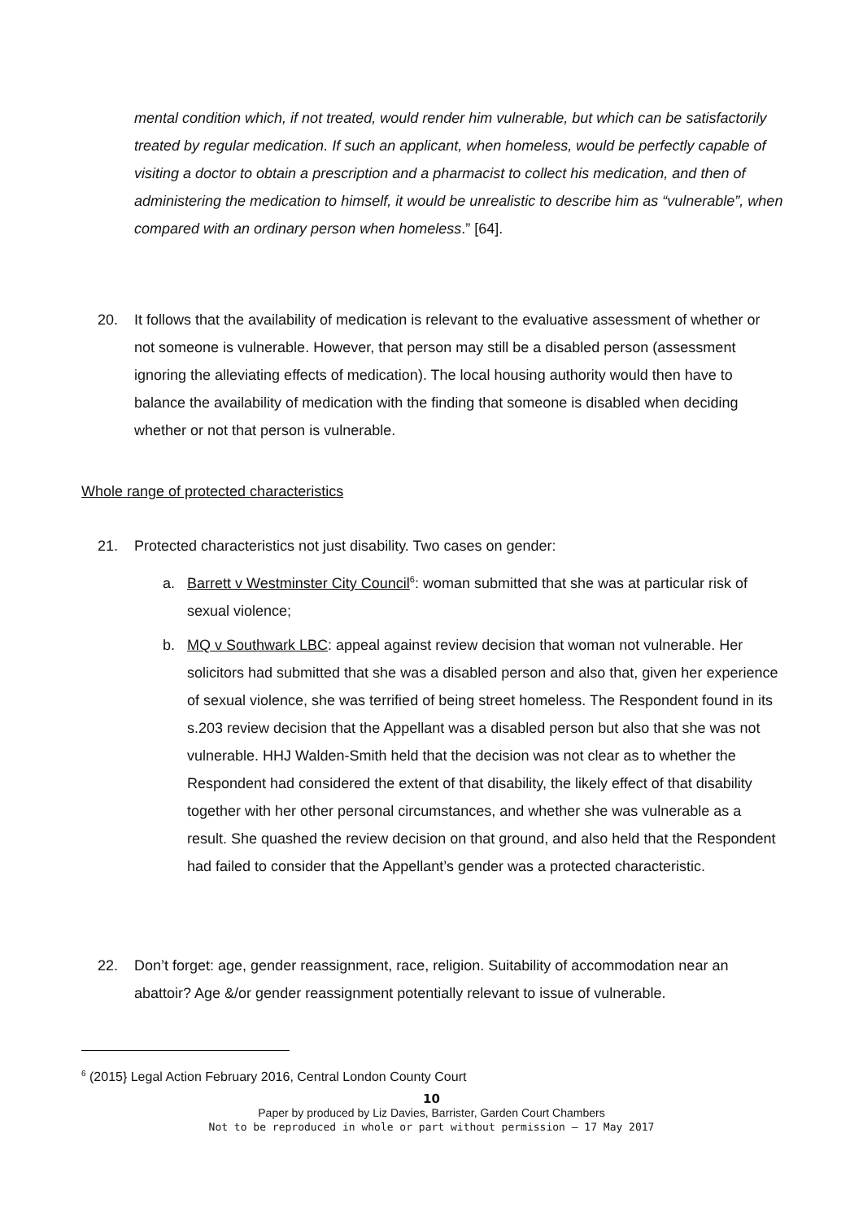mental condition which, if not treated, would render him vulnerable, but which can be satisfactorily treated by regular medication. If such an applicant, when homeless, would be perfectly capable of visiting a doctor to obtain a prescription and a pharmacist to collect his medication, and then of administering the medication to himself, it would be unrealistic to describe him as “vulnerable”, when compared with an ordinary person when homeless.” [64].
20.
It follows that the availability of medication is relevant to the evaluative assessment of whether or not someone is vulnerable. However, that person may still be a disabled person (assessment ignoring the alleviating effects of medication). The local housing authority would then have to balance the availability of medication with the finding that someone is disabled when deciding whether or not that person is vulnerable.
Whole range of protected characteristics
21.
Protected characteristics not just disability. Two cases on gender:
a.
Barrett v Westminster City Council<sup>6</sup>: woman submitted that she was at particular risk of sexual violence;
b.
MQ v Southwark LBC: appeal against review decision that woman not vulnerable. Her solicitors had submitted that she was a disabled person and also that, given her experience of sexual violence, she was terrified of being street homeless. The Respondent found in its s.203 review decision that the Appellant was a disabled person but also that she was not vulnerable. HHJ Walden-Smith held that the decision was not clear as to whether the Respondent had considered the extent of that disability, the likely effect of that disability together with her other personal circumstances, and whether she was vulnerable as a result. She quashed the review decision on that ground, and also held that the Respondent had failed to consider that the Appellant’s gender was a protected characteristic.
22.
Don’t forget: age, gender reassignment, race, religion. Suitability of accommodation near an abattoir? Age &/or gender reassignment potentially relevant to issue of vulnerable.
<sup>6</sup> (2015} Legal Action February 2016, Central London County Court
10
Paper by produced by Liz Davies, Barrister, Garden Court Chambers
Not to be reproduced in whole or part without permission – 17 May 2017